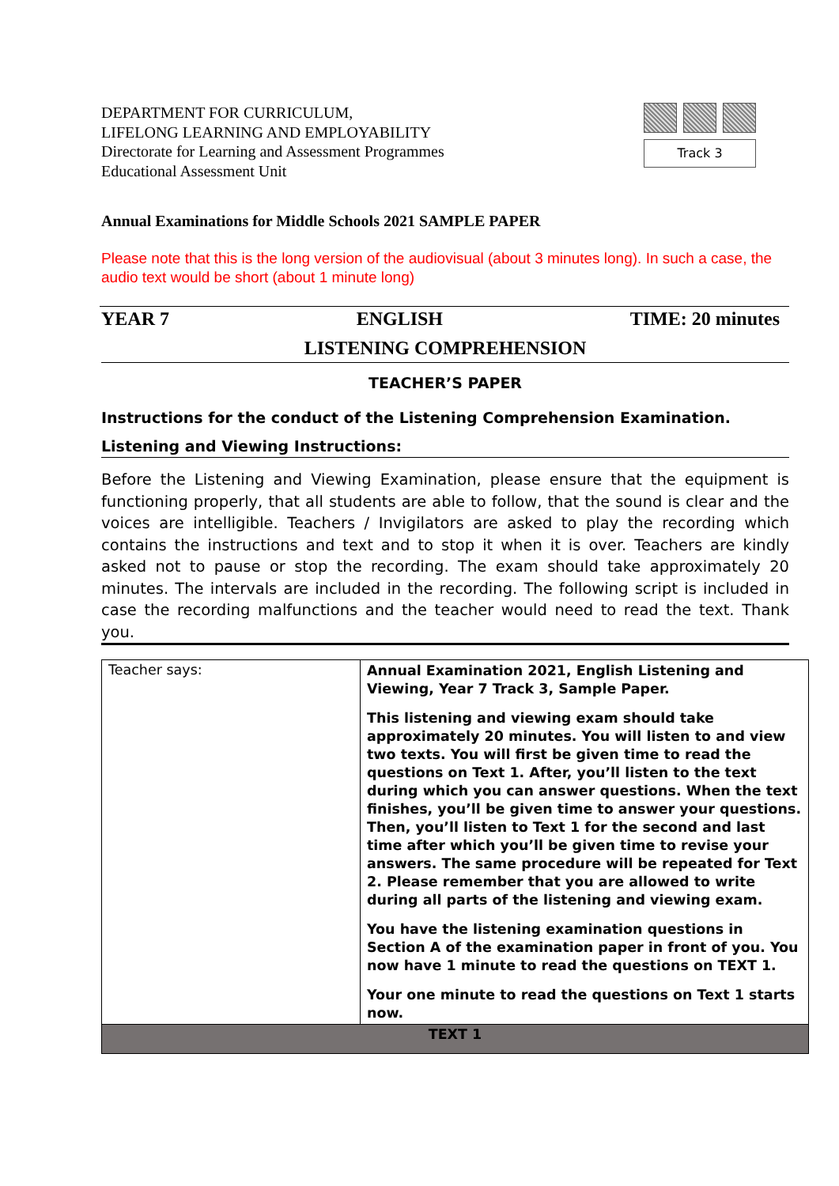DEPARTMENT FOR CURRICULUM,
LIFELONG LEARNING AND EMPLOYABILITY
Directorate for Learning and Assessment Programmes
Educational Assessment Unit
Track 3
Annual Examinations for Middle Schools 2021 SAMPLE PAPER
Please note that this is the long version of the audiovisual (about 3 minutes long). In such a case, the audio text would be short (about 1 minute long)
YEAR 7 ENGLISH TIME: 20 minutes
LISTENING COMPREHENSION
TEACHER’S PAPER
Instructions for the conduct of the Listening Comprehension Examination.
Listening and Viewing Instructions:
Before the Listening and Viewing Examination, please ensure that the equipment is functioning properly, that all students are able to follow, that the sound is clear and the voices are intelligible. Teachers / Invigilators are asked to play the recording which contains the instructions and text and to stop it when it is over. Teachers are kindly asked not to pause or stop the recording. The exam should take approximately 20 minutes. The intervals are included in the recording. The following script is included in case the recording malfunctions and the teacher would need to read the text. Thank you.
| Teacher says: | Annual Examination 2021, English Listening and Viewing, Year 7 Track 3, Sample Paper. This listening and viewing exam should take approximately 20 minutes. You will listen to and view two texts. You will first be given time to read the questions on Text 1. After, you’ll listen to the text during which you can answer questions. When the text finishes, you’ll be given time to answer your questions. Then, you’ll listen to Text 1 for the second and last time after which you’ll be given time to revise your answers. The same procedure will be repeated for Text 2. Please remember that you are allowed to write during all parts of the listening and viewing exam. You have the listening examination questions in Section A of the examination paper in front of you. You now have 1 minute to read the questions on TEXT 1. Your one minute to read the questions on Text 1 starts now. |
| TEXT 1 | |